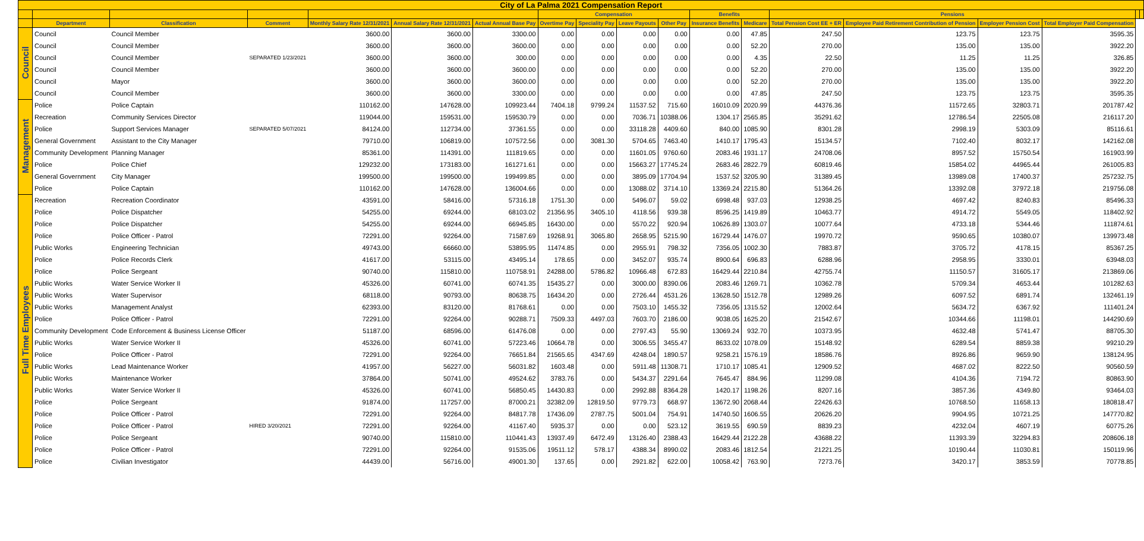| City of La Palma 2021 Compensation Report | | | | | | | | | | | | | | | | | | |
| --- | --- | --- | --- | --- | --- | --- | --- | --- | --- | --- | --- | --- | --- | --- | --- | --- | --- | --- |
| | | | | | | | Compensation | | | | Benefits | | Pensions | | | | | |
| | Department | Classification | Comment | Monthly Salary Rate 12/31/2021 | Annual Salary Rate 12/31/2021 | Actual Annual Base Pay | Overtime Pay | Speciality Pay | Leave Payouts | Other Pay | Insurance Benefits | Medicare | Total Pension Cost EE + ER | Employee Paid Retirement Contribution of Pension | Employer Pension Cost | Total Employer Paid Compensation | | |
| Council | Council | Council Member | | 3600.00 | 3600.00 | 3300.00 | 0.00 | 0.00 | 0.00 | 0.00 | 0.00 | 47.85 | 247.50 | 123.75 | 123.75 | 3595.35 | | |
| | Council | Council Member | | 3600.00 | 3600.00 | 3600.00 | 0.00 | 0.00 | 0.00 | 0.00 | 0.00 | 52.20 | 270.00 | 135.00 | 135.00 | 3922.20 | | |
| | Council | Council Member | SEPARATED 1/23/2021 | 3600.00 | 3600.00 | 300.00 | 0.00 | 0.00 | 0.00 | 0.00 | 0.00 | 4.35 | 22.50 | 11.25 | 11.25 | 326.85 | | |
| | Council | Council Member | | 3600.00 | 3600.00 | 3600.00 | 0.00 | 0.00 | 0.00 | 0.00 | 0.00 | 52.20 | 270.00 | 135.00 | 135.00 | 3922.20 | | |
| | Council | Mayor | | 3600.00 | 3600.00 | 3600.00 | 0.00 | 0.00 | 0.00 | 0.00 | 0.00 | 52.20 | 270.00 | 135.00 | 135.00 | 3922.20 | | |
| | Council | Council Member | | 3600.00 | 3600.00 | 3300.00 | 0.00 | 0.00 | 0.00 | 0.00 | 0.00 | 47.85 | 247.50 | 123.75 | 123.75 | 3595.35 | | |
| Management | Police | Police Captain | | 110162.00 | 147628.00 | 109923.44 | 7404.18 | 9799.24 | 11537.52 | 715.60 | 16010.09 | 2020.99 | 44376.36 | 11572.65 | 32803.71 | 201787.42 | | |
| | Recreation | Community Services Director | | 119044.00 | 159531.00 | 159530.79 | 0.00 | 0.00 | 7036.71 | 10388.06 | 1304.17 | 2565.85 | 35291.62 | 12786.54 | 22505.08 | 216117.20 | | |
| | Police | Support Services Manager | SEPARATED 5/07/2021 | 84124.00 | 112734.00 | 37361.55 | 0.00 | 0.00 | 33118.28 | 4409.60 | 840.00 | 1085.90 | 8301.28 | 2998.19 | 5303.09 | 85116.61 | | |
| | General Government | Assistant to the City Manager | | 79710.00 | 106819.00 | 107572.56 | 0.00 | 3081.30 | 5704.65 | 7463.40 | 1410.17 | 1795.43 | 15134.57 | 7102.40 | 8032.17 | 142162.08 | | |
| | Community Development | Planning Manager | | 85361.00 | 114391.00 | 111819.65 | 0.00 | 0.00 | 11601.05 | 9760.60 | 2083.46 | 1931.17 | 24708.06 | 8957.52 | 15750.54 | 161903.99 | | |
| | Police | Police Chief | | 129232.00 | 173183.00 | 161271.61 | 0.00 | 0.00 | 15663.27 | 17745.24 | 2683.46 | 2822.79 | 60819.46 | 15854.02 | 44965.44 | 261005.83 | | |
| | General Government | City Manager | | 199500.00 | 199500.00 | 199499.85 | 0.00 | 0.00 | 3895.09 | 17704.94 | 1537.52 | 3205.90 | 31389.45 | 13989.08 | 17400.37 | 257232.75 | | |
| | Police | Police Captain | | 110162.00 | 147628.00 | 136004.66 | 0.00 | 0.00 | 13088.02 | 3714.10 | 13369.24 | 2215.80 | 51364.26 | 13392.08 | 37972.18 | 219756.08 | | |
| Full Time Employees | Recreation | Recreation Coordinator | | 43591.00 | 58416.00 | 57316.18 | 1751.30 | 0.00 | 5496.07 | 59.02 | 6998.48 | 937.03 | 12938.25 | 4697.42 | 8240.83 | 85496.33 | | |
| | Police | Police Dispatcher | | 54255.00 | 69244.00 | 68103.02 | 21356.95 | 3405.10 | 4118.56 | 939.38 | 8596.25 | 1419.89 | 10463.77 | 4914.72 | 5549.05 | 118402.92 | | |
| | Police | Police Dispatcher | | 54255.00 | 69244.00 | 66945.85 | 16430.00 | 0.00 | 5570.22 | 920.94 | 10626.89 | 1303.07 | 10077.64 | 4733.18 | 5344.46 | 111874.61 | | |
| | Police | Police Officer - Patrol | | 72291.00 | 92264.00 | 71587.69 | 19268.91 | 3065.80 | 2658.95 | 5215.90 | 16729.44 | 1476.07 | 19970.72 | 9590.65 | 10380.07 | 139973.48 | | |
| | Public Works | Engineering Technician | | 49743.00 | 66660.00 | 53895.95 | 11474.85 | 0.00 | 2955.91 | 798.32 | 7356.05 | 1002.30 | 7883.87 | 3705.72 | 4178.15 | 85367.25 | | |
| | Police | Police Records Clerk | | 41617.00 | 53115.00 | 43495.14 | 178.65 | 0.00 | 3452.07 | 935.74 | 8900.64 | 696.83 | 6288.96 | 2958.95 | 3330.01 | 63948.03 | | |
| | Police | Police Sergeant | | 90740.00 | 115810.00 | 110758.91 | 24288.00 | 5786.82 | 10966.48 | 672.83 | 16429.44 | 2210.84 | 42755.74 | 11150.57 | 31605.17 | 213869.06 | | |
| | Public Works | Water Service Worker II | | 45326.00 | 60741.00 | 60741.35 | 15435.27 | 0.00 | 3000.00 | 8390.06 | 2083.46 | 1269.71 | 10362.78 | 5709.34 | 4653.44 | 101282.63 | | |
| | Public Works | Water Supervisor | | 68118.00 | 90793.00 | 80638.75 | 16434.20 | 0.00 | 2726.44 | 4531.26 | 13628.50 | 1512.78 | 12989.26 | 6097.52 | 6891.74 | 132461.19 | | |
| | Public Works | Management Analyst | | 62393.00 | 83120.00 | 81768.61 | 0.00 | 0.00 | 7503.10 | 1455.32 | 7356.05 | 1315.52 | 12002.64 | 5634.72 | 6367.92 | 111401.24 | | |
| | Police | Police Officer - Patrol | | 72291.00 | 92264.00 | 90288.71 | 7509.33 | 4497.03 | 7603.70 | 2186.00 | 9038.05 | 1625.20 | 21542.67 | 10344.66 | 11198.01 | 144290.69 | | |
| | Community Development | Code Enforcement & Business License Officer | | 51187.00 | 68596.00 | 61476.08 | 0.00 | 0.00 | 2797.43 | 55.90 | 13069.24 | 932.70 | 10373.95 | 4632.48 | 5741.47 | 88705.30 | | |
| | Public Works | Water Service Worker II | | 45326.00 | 60741.00 | 57223.46 | 10664.78 | 0.00 | 3006.55 | 3455.47 | 8633.02 | 1078.09 | 15148.92 | 6289.54 | 8859.38 | 99210.29 | | |
| | Police | Police Officer - Patrol | | 72291.00 | 92264.00 | 76651.84 | 21565.65 | 4347.69 | 4248.04 | 1890.57 | 9258.21 | 1576.19 | 18586.76 | 8926.86 | 9659.90 | 138124.95 | | |
| | Public Works | Lead Maintenance Worker | | 41957.00 | 56227.00 | 56031.82 | 1603.48 | 0.00 | 5911.48 | 11308.71 | 1710.17 | 1085.41 | 12909.52 | 4687.02 | 8222.50 | 90560.59 | | |
| | Public Works | Maintenance Worker | | 37864.00 | 50741.00 | 49524.62 | 3783.76 | 0.00 | 5434.37 | 2291.64 | 7645.47 | 884.96 | 11299.08 | 4104.36 | 7194.72 | 80863.90 | | |
| | Public Works | Water Service Worker II | | 45326.00 | 60741.00 | 56850.45 | 14430.83 | 0.00 | 2992.88 | 8364.28 | 1420.17 | 1198.26 | 8207.16 | 3857.36 | 4349.80 | 93464.03 | | |
| | Police | Police Sergeant | | 91874.00 | 117257.00 | 87000.21 | 32382.09 | 12819.50 | 9779.73 | 668.97 | 13672.90 | 2068.44 | 22426.63 | 10768.50 | 11658.13 | 180818.47 | | |
| | Police | Police Officer - Patrol | | 72291.00 | 92264.00 | 84817.78 | 17436.09 | 2787.75 | 5001.04 | 754.91 | 14740.50 | 1606.55 | 20626.20 | 9904.95 | 10721.25 | 147770.82 | | |
| | Police | Police Officer - Patrol | HIRED 3/20/2021 | 72291.00 | 92264.00 | 41167.40 | 5935.37 | 0.00 | 0.00 | 523.12 | 3619.55 | 690.59 | 8839.23 | 4232.04 | 4607.19 | 60775.26 | | |
| | Police | Police Sergeant | | 90740.00 | 115810.00 | 110441.43 | 13937.49 | 6472.49 | 13126.40 | 2388.43 | 16429.44 | 2122.28 | 43688.22 | 11393.39 | 32294.83 | 208606.18 | | |
| | Police | Police Officer - Patrol | | 72291.00 | 92264.00 | 91535.06 | 19511.12 | 578.17 | 4388.34 | 8990.02 | 2083.46 | 1812.54 | 21221.25 | 10190.44 | 11030.81 | 150119.96 | | |
| | Police | Civilian Investigator | | 44439.00 | 56716.00 | 49001.30 | 137.65 | 0.00 | 2921.82 | 622.00 | 10058.42 | 763.90 | 7273.76 | 3420.17 | 3853.59 | 70778.85 | | |